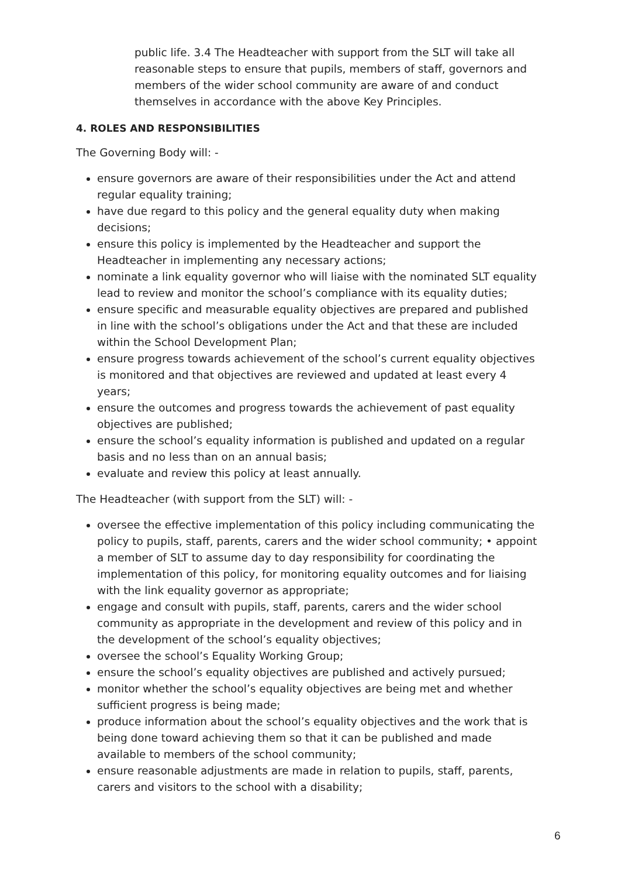public life. 3.4 The Headteacher with support from the SLT will take all reasonable steps to ensure that pupils, members of staff, governors and members of the wider school community are aware of and conduct themselves in accordance with the above Key Principles.
4. ROLES AND RESPONSIBILITIES
The Governing Body will: -
ensure governors are aware of their responsibilities under the Act and attend regular equality training;
have due regard to this policy and the general equality duty when making decisions;
ensure this policy is implemented by the Headteacher and support the Headteacher in implementing any necessary actions;
nominate a link equality governor who will liaise with the nominated SLT equality lead to review and monitor the school’s compliance with its equality duties;
ensure specific and measurable equality objectives are prepared and published in line with the school’s obligations under the Act and that these are included within the School Development Plan;
ensure progress towards achievement of the school’s current equality objectives is monitored and that objectives are reviewed and updated at least every 4 years;
ensure the outcomes and progress towards the achievement of past equality objectives are published;
ensure the school’s equality information is published and updated on a regular basis and no less than on an annual basis;
evaluate and review this policy at least annually.
The Headteacher (with support from the SLT) will: -
oversee the effective implementation of this policy including communicating the policy to pupils, staff, parents, carers and the wider school community; • appoint a member of SLT to assume day to day responsibility for coordinating the implementation of this policy, for monitoring equality outcomes and for liaising with the link equality governor as appropriate;
engage and consult with pupils, staff, parents, carers and the wider school community as appropriate in the development and review of this policy and in the development of the school’s equality objectives;
oversee the school’s Equality Working Group;
ensure the school’s equality objectives are published and actively pursued;
monitor whether the school’s equality objectives are being met and whether sufficient progress is being made;
produce information about the school’s equality objectives and the work that is being done toward achieving them so that it can be published and made available to members of the school community;
ensure reasonable adjustments are made in relation to pupils, staff, parents, carers and visitors to the school with a disability;
6